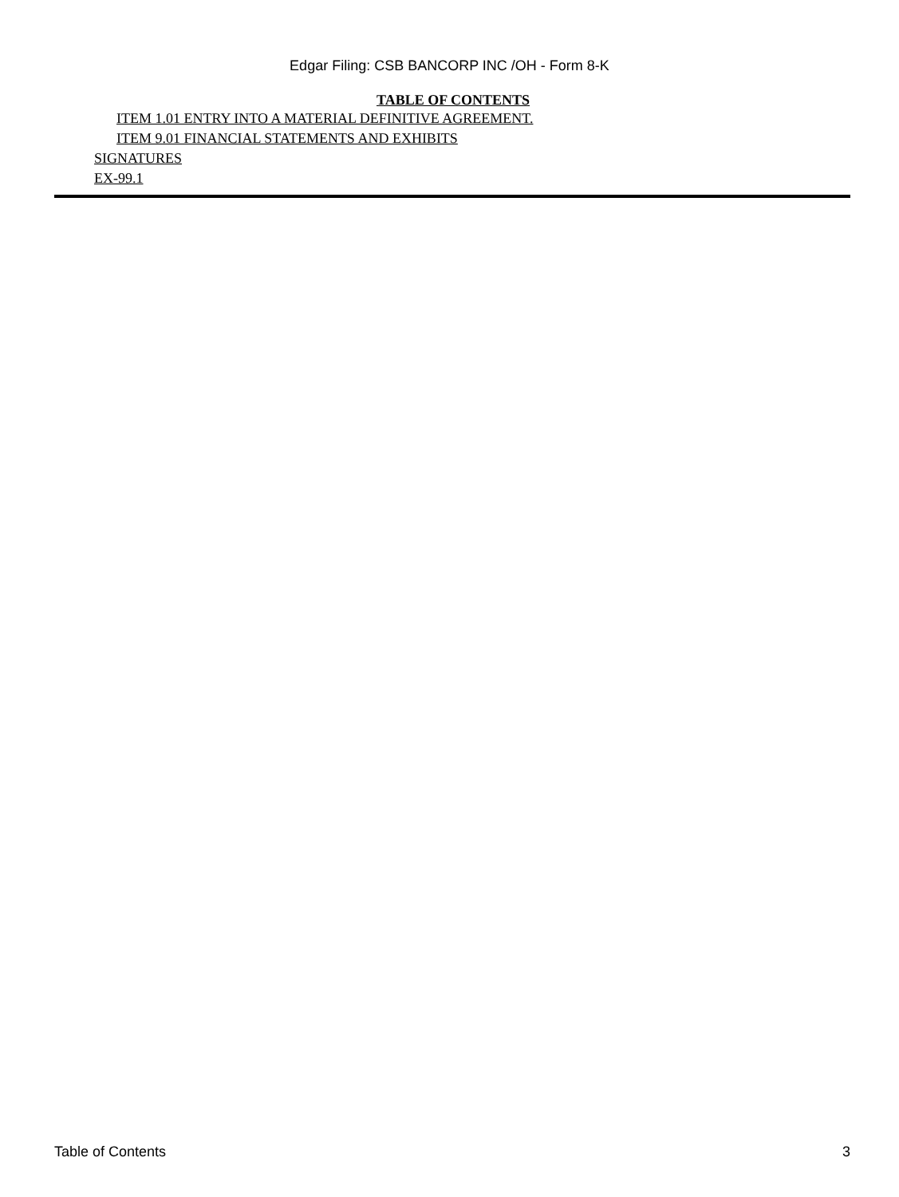Edgar Filing: CSB BANCORP INC /OH - Form 8-K
TABLE OF CONTENTS
ITEM 1.01 ENTRY INTO A MATERIAL DEFINITIVE AGREEMENT.
ITEM 9.01 FINANCIAL STATEMENTS AND EXHIBITS
SIGNATURES
EX-99.1
Table of Contents 3